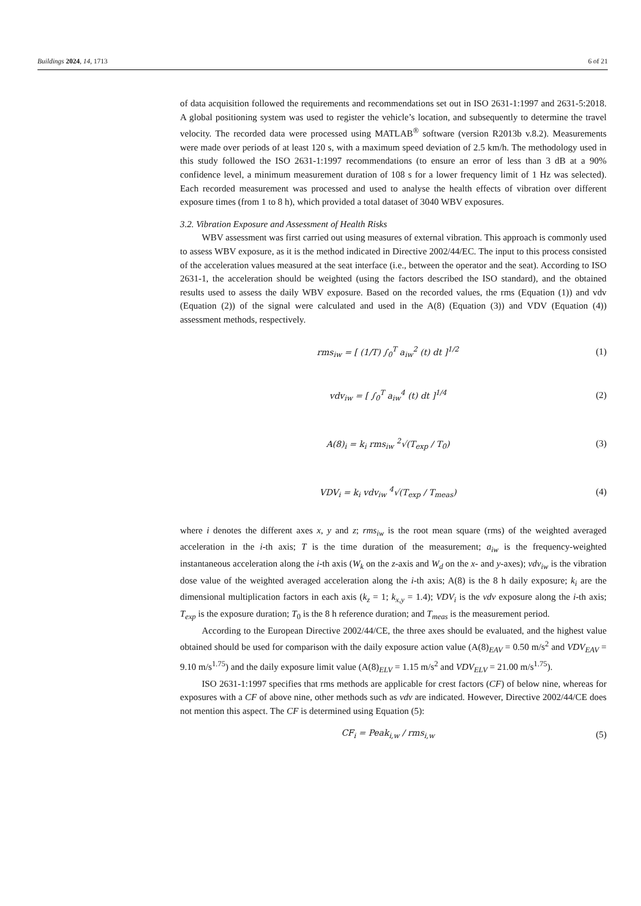Buildings 2024, 14, 1713 6 of 21
of data acquisition followed the requirements and recommendations set out in ISO 2631-1:1997 and 2631-5:2018. A global positioning system was used to register the vehicle’s location, and subsequently to determine the travel velocity. The recorded data were processed using MATLAB<sup>®</sup> software (version R2013b v.8.2). Measurements were made over periods of at least 120 s, with a maximum speed deviation of 2.5 km/h. The methodology used in this study followed the ISO 2631-1:1997 recommendations (to ensure an error of less than 3 dB at a 90% confidence level, a minimum measurement duration of 108 s for a lower frequency limit of 1 Hz was selected). Each recorded measurement was processed and used to analyse the health effects of vibration over different exposure times (from 1 to 8 h), which provided a total dataset of 3040 WBV exposures.
3.2. Vibration Exposure and Assessment of Health Risks
WBV assessment was first carried out using measures of external vibration. This approach is commonly used to assess WBV exposure, as it is the method indicated in Directive 2002/44/EC. The input to this process consisted of the acceleration values measured at the seat interface (i.e., between the operator and the seat). According to ISO 2631-1, the acceleration should be weighted (using the factors described the ISO standard), and the obtained results used to assess the daily WBV exposure. Based on the recorded values, the rms (Equation (1)) and vdv (Equation (2)) of the signal were calculated and used in the A(8) (Equation (3)) and VDV (Equation (4)) assessment methods, respectively.
rms<sub>iw</sub> = [ (1/T) ∫<sub>0</sub><sup>T</sup> a<sub>iw</sub><sup>2</sup> (t) dt ]<sup>1/2</sup> (1)
vdv<sub>iw</sub> = [ ∫<sub>0</sub><sup>T</sup> a<sub>iw</sub><sup>4</sup> (t) dt ]<sup>1/4</sup> (2)
A(8)<sub>i</sub> = k<sub>i</sub> rms<sub>iw</sub> <sup>2</sup>√(T<sub>exp</sub> / T<sub>0</sub>) (3)
VDV<sub>i</sub> = k<sub>i</sub> vdv<sub>iw</sub> <sup>4</sup>√(T<sub>exp</sub> / T<sub>meas</sub>) (4)
where i denotes the different axes x, y and z; rms<sub>iw</sub> is the root mean square (rms) of the weighted averaged acceleration in the i-th axis; T is the time duration of the measurement; a<sub>iw</sub> is the frequency-weighted instantaneous acceleration along the i-th axis (W<sub>k</sub> on the z-axis and W<sub>d</sub> on the x- and y-axes); vdv<sub>iw</sub> is the vibration dose value of the weighted averaged acceleration along the i-th axis; A(8) is the 8 h daily exposure; k<sub>i</sub> are the dimensional multiplication factors in each axis (k<sub>z</sub> = 1; k<sub>x,y</sub> = 1.4); VDV<sub>i</sub> is the vdv exposure along the i-th axis; T<sub>exp</sub> is the exposure duration; T<sub>0</sub> is the 8 h reference duration; and T<sub>meas</sub> is the measurement period.
According to the European Directive 2002/44/CE, the three axes should be evaluated, and the highest value obtained should be used for comparison with the daily exposure action value (A(8)<sub>EAV</sub> = 0.50 m/s<sup>2</sup> and VDV<sub>EAV</sub> = 9.10 m/s<sup>1.75</sup>) and the daily exposure limit value (A(8)<sub>ELV</sub> = 1.15 m/s<sup>2</sup> and VDV<sub>ELV</sub> = 21.00 m/s<sup>1.75</sup>).
ISO 2631-1:1997 specifies that rms methods are applicable for crest factors (CF) of below nine, whereas for exposures with a CF of above nine, other methods such as vdv are indicated. However, Directive 2002/44/CE does not mention this aspect. The CF is determined using Equation (5):
CF<sub>i</sub> = Peak<sub>i,w</sub> / rms<sub>i,w</sub> (5)